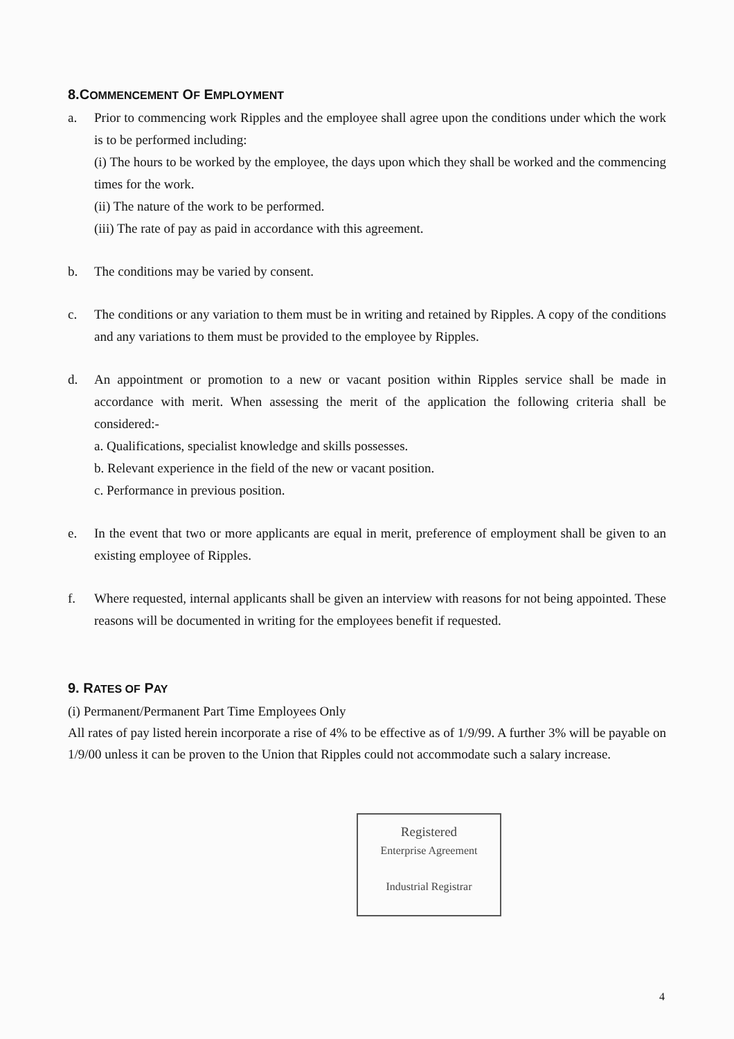8.COMMENCEMENT OF EMPLOYMENT
a. Prior to commencing work Ripples and the employee shall agree upon the conditions under which the work is to be performed including:
(i) The hours to be worked by the employee, the days upon which they shall be worked and the commencing times for the work.
(ii) The nature of the work to be performed.
(iii) The rate of pay as paid in accordance with this agreement.
b. The conditions may be varied by consent.
c. The conditions or any variation to them must be in writing and retained by Ripples. A copy of the conditions and any variations to them must be provided to the employee by Ripples.
d. An appointment or promotion to a new or vacant position within Ripples service shall be made in accordance with merit. When assessing the merit of the application the following criteria shall be considered:-
a. Qualifications, specialist knowledge and skills possesses.
b. Relevant experience in the field of the new or vacant position.
c. Performance in previous position.
e. In the event that two or more applicants are equal in merit, preference of employment shall be given to an existing employee of Ripples.
f. Where requested, internal applicants shall be given an interview with reasons for not being appointed. These reasons will be documented in writing for the employees benefit if requested.
9. RATES OF PAY
(i) Permanent/Permanent Part Time Employees Only
All rates of pay listed herein incorporate a rise of 4% to be effective as of 1/9/99. A further 3% will be payable on 1/9/00 unless it can be proven to the Union that Ripples could not accommodate such a salary increase.
Registered
Enterprise Agreement
Industrial Registrar
4